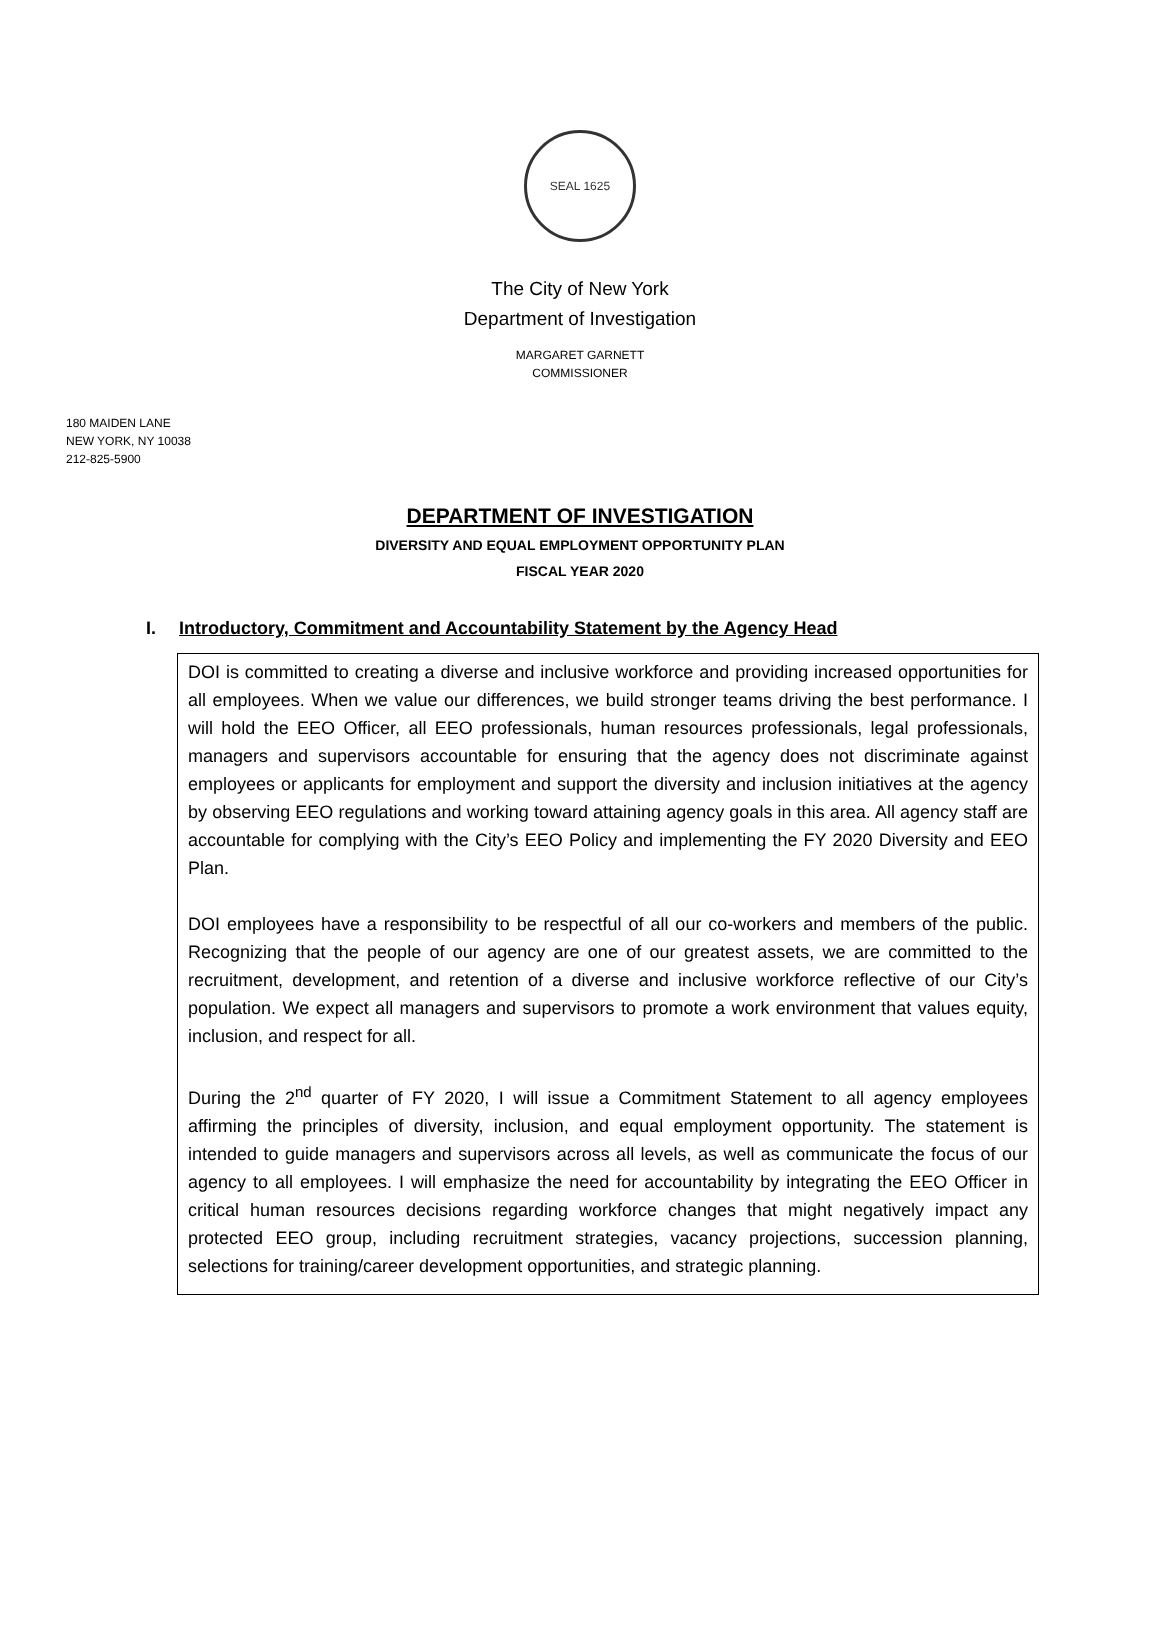SEAL 1625
The City of New York
Department of Investigation
MARGARET GARNETT
COMMISSIONER
180 MAIDEN LANE
NEW YORK, NY 10038
212-825-5900
DEPARTMENT OF INVESTIGATION
DIVERSITY AND EQUAL EMPLOYMENT OPPORTUNITY PLAN
FISCAL YEAR 2020
I. Introductory, Commitment and Accountability Statement by the Agency Head
DOI is committed to creating a diverse and inclusive workforce and providing increased opportunities for all employees. When we value our differences, we build stronger teams driving the best performance. I will hold the EEO Officer, all EEO professionals, human resources professionals, legal professionals, managers and supervisors accountable for ensuring that the agency does not discriminate against employees or applicants for employment and support the diversity and inclusion initiatives at the agency by observing EEO regulations and working toward attaining agency goals in this area. All agency staff are accountable for complying with the City’s EEO Policy and implementing the FY 2020 Diversity and EEO Plan.
DOI employees have a responsibility to be respectful of all our co-workers and members of the public. Recognizing that the people of our agency are one of our greatest assets, we are committed to the recruitment, development, and retention of a diverse and inclusive workforce reflective of our City’s population. We expect all managers and supervisors to promote a work environment that values equity, inclusion, and respect for all.
During the 2<sup>nd</sup> quarter of FY 2020, I will issue a Commitment Statement to all agency employees affirming the principles of diversity, inclusion, and equal employment opportunity. The statement is intended to guide managers and supervisors across all levels, as well as communicate the focus of our agency to all employees. I will emphasize the need for accountability by integrating the EEO Officer in critical human resources decisions regarding workforce changes that might negatively impact any protected EEO group, including recruitment strategies, vacancy projections, succession planning, selections for training/career development opportunities, and strategic planning.